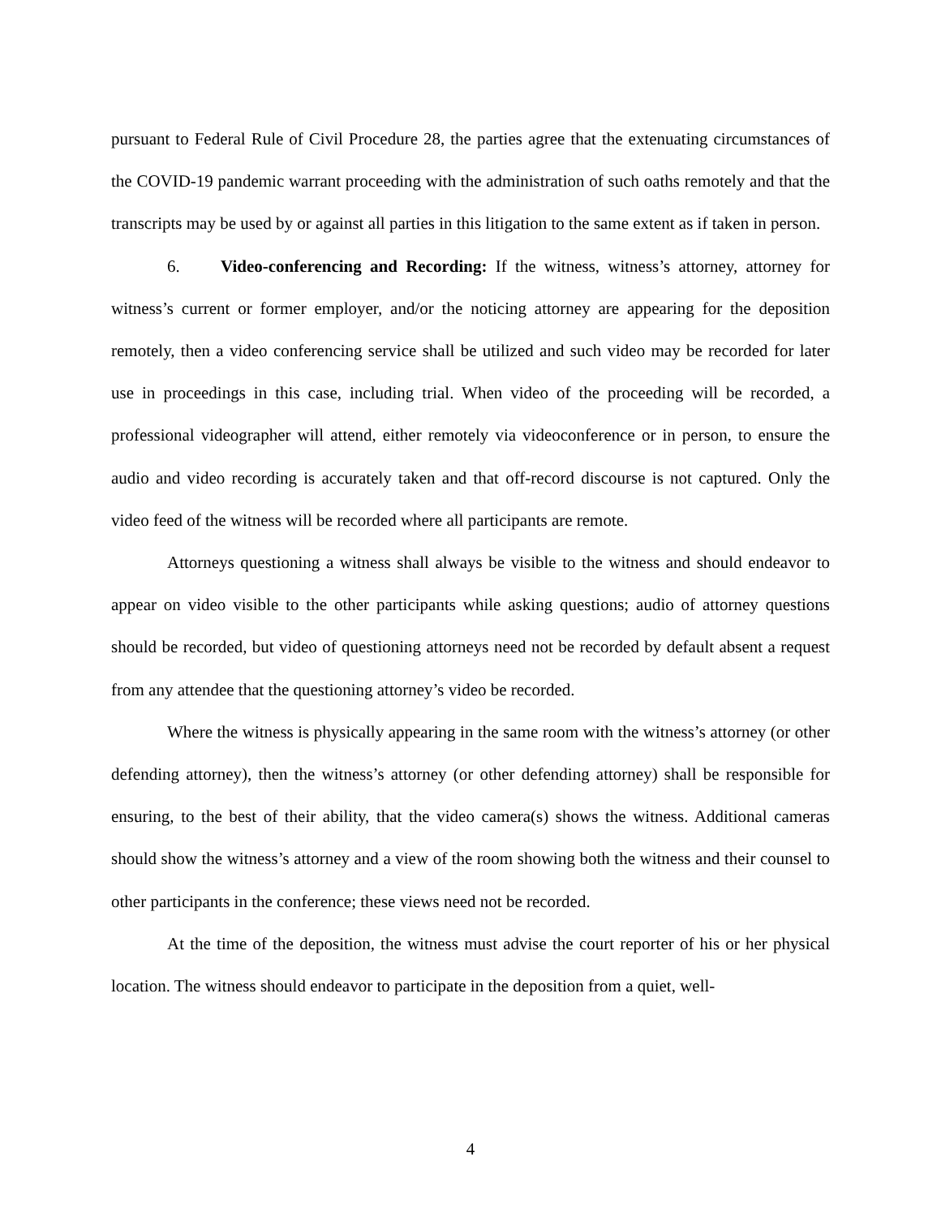pursuant to Federal Rule of Civil Procedure 28, the parties agree that the extenuating circumstances of the COVID-19 pandemic warrant proceeding with the administration of such oaths remotely and that the transcripts may be used by or against all parties in this litigation to the same extent as if taken in person.
6. Video-conferencing and Recording: If the witness, witness’s attorney, attorney for witness’s current or former employer, and/or the noticing attorney are appearing for the deposition remotely, then a video conferencing service shall be utilized and such video may be recorded for later use in proceedings in this case, including trial. When video of the proceeding will be recorded, a professional videographer will attend, either remotely via videoconference or in person, to ensure the audio and video recording is accurately taken and that off-record discourse is not captured. Only the video feed of the witness will be recorded where all participants are remote.
Attorneys questioning a witness shall always be visible to the witness and should endeavor to appear on video visible to the other participants while asking questions; audio of attorney questions should be recorded, but video of questioning attorneys need not be recorded by default absent a request from any attendee that the questioning attorney’s video be recorded.
Where the witness is physically appearing in the same room with the witness’s attorney (or other defending attorney), then the witness’s attorney (or other defending attorney) shall be responsible for ensuring, to the best of their ability, that the video camera(s) shows the witness. Additional cameras should show the witness’s attorney and a view of the room showing both the witness and their counsel to other participants in the conference; these views need not be recorded.
At the time of the deposition, the witness must advise the court reporter of his or her physical location. The witness should endeavor to participate in the deposition from a quiet, well-
4